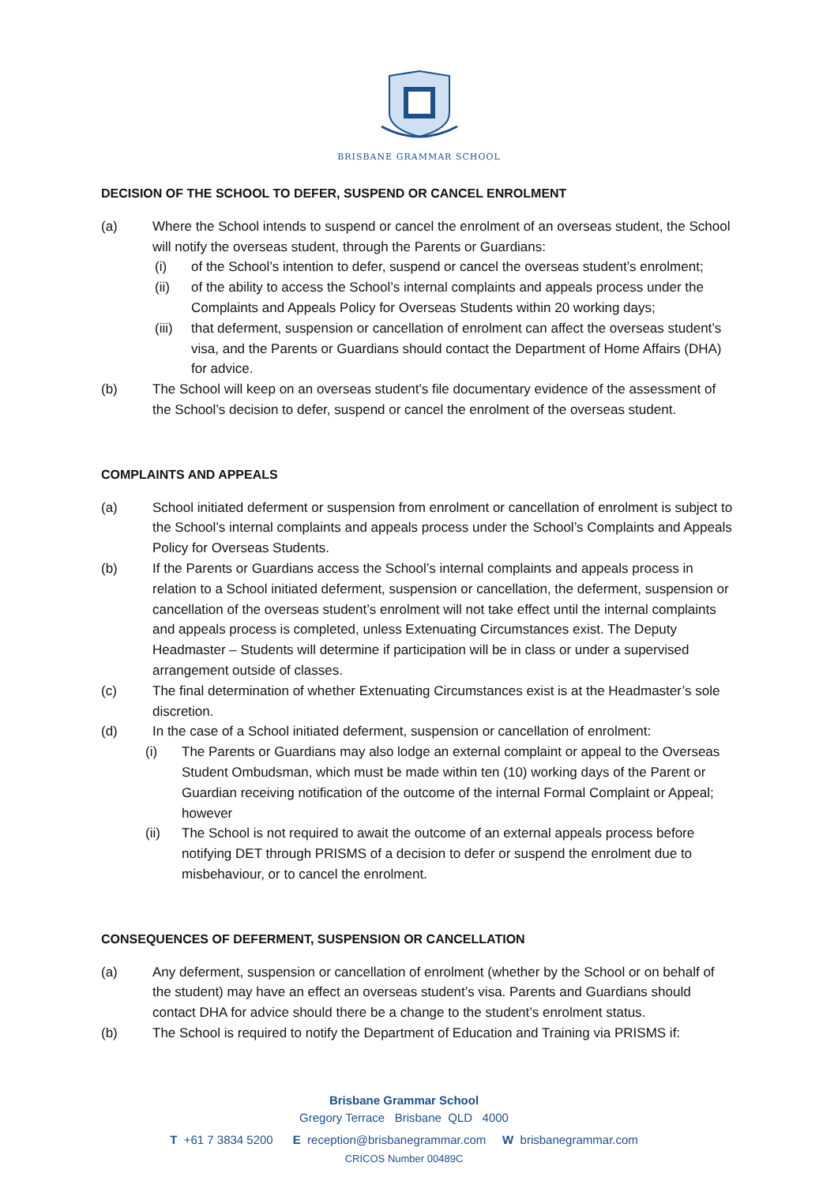BRISBANE GRAMMAR SCHOOL
DECISION OF THE SCHOOL TO DEFER, SUSPEND OR CANCEL ENROLMENT
(a) Where the School intends to suspend or cancel the enrolment of an overseas student, the School will notify the overseas student, through the Parents or Guardians:
(i) of the School’s intention to defer, suspend or cancel the overseas student’s enrolment;
(ii) of the ability to access the School’s internal complaints and appeals process under the Complaints and Appeals Policy for Overseas Students within 20 working days;
(iii) that deferment, suspension or cancellation of enrolment can affect the overseas student’s visa, and the Parents or Guardians should contact the Department of Home Affairs (DHA) for advice.
(b) The School will keep on an overseas student’s file documentary evidence of the assessment of the School’s decision to defer, suspend or cancel the enrolment of the overseas student.
COMPLAINTS AND APPEALS
(a) School initiated deferment or suspension from enrolment or cancellation of enrolment is subject to the School’s internal complaints and appeals process under the School’s Complaints and Appeals Policy for Overseas Students.
(b) If the Parents or Guardians access the School’s internal complaints and appeals process in relation to a School initiated deferment, suspension or cancellation, the deferment, suspension or cancellation of the overseas student’s enrolment will not take effect until the internal complaints and appeals process is completed, unless Extenuating Circumstances exist. The Deputy Headmaster – Students will determine if participation will be in class or under a supervised arrangement outside of classes.
(c) The final determination of whether Extenuating Circumstances exist is at the Headmaster’s sole discretion.
(d) In the case of a School initiated deferment, suspension or cancellation of enrolment:
(i) The Parents or Guardians may also lodge an external complaint or appeal to the Overseas Student Ombudsman, which must be made within ten (10) working days of the Parent or Guardian receiving notification of the outcome of the internal Formal Complaint or Appeal; however
(ii) The School is not required to await the outcome of an external appeals process before notifying DET through PRISMS of a decision to defer or suspend the enrolment due to misbehaviour, or to cancel the enrolment.
CONSEQUENCES OF DEFERMENT, SUSPENSION OR CANCELLATION
(a) Any deferment, suspension or cancellation of enrolment (whether by the School or on behalf of the student) may have an effect an overseas student’s visa. Parents and Guardians should contact DHA for advice should there be a change to the student’s enrolment status.
(b) The School is required to notify the Department of Education and Training via PRISMS if:
Brisbane Grammar School
Gregory Terrace Brisbane QLD 4000
T +61 7 3834 5200 E reception@brisbanegrammar.com W brisbanegrammar.com
CRICOS Number 00489C